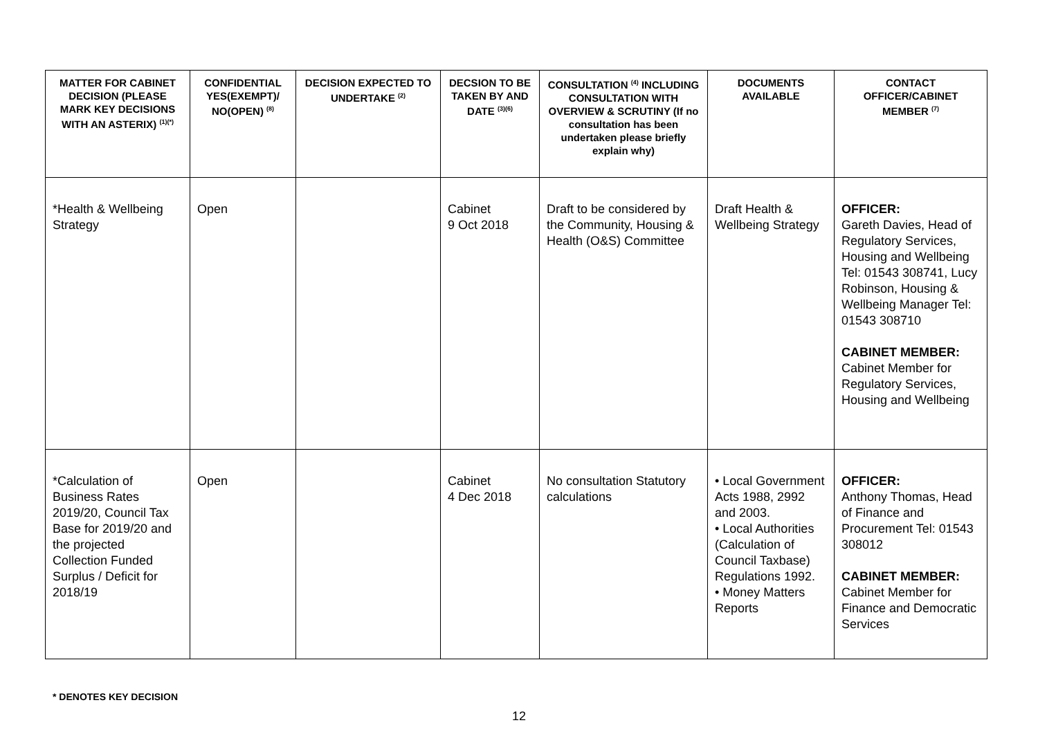| MATTER FOR CABINET DECISION (PLEASE MARK KEY DECISIONS WITH AN ASTERIX) <sup>(1)(*)</sup> | CONFIDENTIAL YES(EXEMPT)/ NO(OPEN) <sup>(8)</sup> | DECISION EXPECTED TO UNDERTAKE <sup>(2)</sup> | DECSION TO BE TAKEN BY AND DATE <sup>(3)(6)</sup> | CONSULTATION <sup>(4)</sup> INCLUDING CONSULTATION WITH OVERVIEW & SCRUTINY (If no consultation has been undertaken please briefly explain why) | DOCUMENTS AVAILABLE | CONTACT OFFICER/CABINET MEMBER <sup>(7)</sup> |
| --- | --- | --- | --- | --- | --- | --- |
| *Health & Wellbeing Strategy | Open | | Cabinet 9 Oct 2018 | Draft to be considered by the Community, Housing & Health (O&S) Committee | Draft Health & Wellbeing Strategy | OFFICER: Gareth Davies, Head of Regulatory Services, Housing and Wellbeing Tel: 01543 308741, Lucy Robinson, Housing & Wellbeing Manager Tel: 01543 308710 CABINET MEMBER: Cabinet Member for Regulatory Services, Housing and Wellbeing |
| *Calculation of Business Rates 2019/20, Council Tax Base for 2019/20 and the projected Collection Funded Surplus / Deficit for 2018/19 | Open | | Cabinet 4 Dec 2018 | No consultation Statutory calculations | • Local Government Acts 1988, 2992 and 2003. • Local Authorities (Calculation of Council Taxbase) Regulations 1992. • Money Matters Reports | OFFICER: Anthony Thomas, Head of Finance and Procurement Tel: 01543 308012 CABINET MEMBER: Cabinet Member for Finance and Democratic Services |
* DENOTES KEY DECISION
12